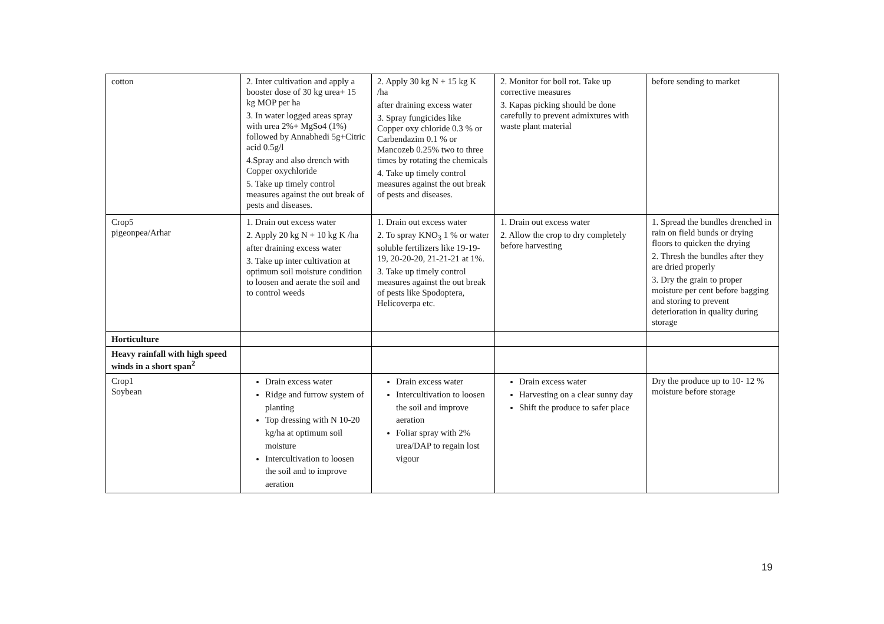| cotton | 2. Inter cultivation and apply a booster dose of 30 kg urea+ 15 kg MOP per ha 3. In water logged areas spray with urea 2%+ MgSo4 (1%) followed by Annabhedi 5g+Citric acid 0.5g/l 4.Spray and also drench with Copper oxychloride 5. Take up timely control measures against the out break of pests and diseases. | 2. Apply 30 kg N + 15 kg K /ha after draining excess water 3. Spray fungicides like Copper oxy chloride 0.3 % or Carbendazim 0.1 % or Mancozeb 0.25% two to three times by rotating the chemicals 4. Take up timely control measures against the out break of pests and diseases. | 2. Monitor for boll rot. Take up corrective measures 3. Kapas picking should be done carefully to prevent admixtures with waste plant material | before sending to market |
| Crop5 pigeonpea/Arhar | 1. Drain out excess water 2. Apply 20 kg N + 10 kg K /ha after draining excess water 3. Take up inter cultivation at optimum soil moisture condition to loosen and aerate the soil and to control weeds | 1. Drain out excess water 2. To spray KNO<sub>3</sub> 1 % or water soluble fertilizers like 19-19-19, 20-20-20, 21-21-21 at 1%. 3. Take up timely control measures against the out break of pests like Spodoptera, Helicoverpa etc. | 1. Drain out excess water 2. Allow the crop to dry completely before harvesting | 1. Spread the bundles drenched in rain on field bunds or drying floors to quicken the drying 2. Thresh the bundles after they are dried properly 3. Dry the grain to proper moisture per cent before bagging and storing to prevent deterioration in quality during storage |
| Horticulture | | | | |
| Heavy rainfall with high speed winds in a short span<sup>2</sup> | | | | |
| Crop1 Soybean | Drain excess water Ridge and furrow system of planting Top dressing with N 10-20 kg/ha at optimum soil moisture Intercultivation to loosen the soil and to improve aeration | Drain excess water Intercultivation to loosen the soil and improve aeration Foliar spray with 2% urea/DAP to regain lost vigour | Drain excess water Harvesting on a clear sunny day Shift the produce to safer place | Dry the produce up to 10- 12 % moisture before storage |
19